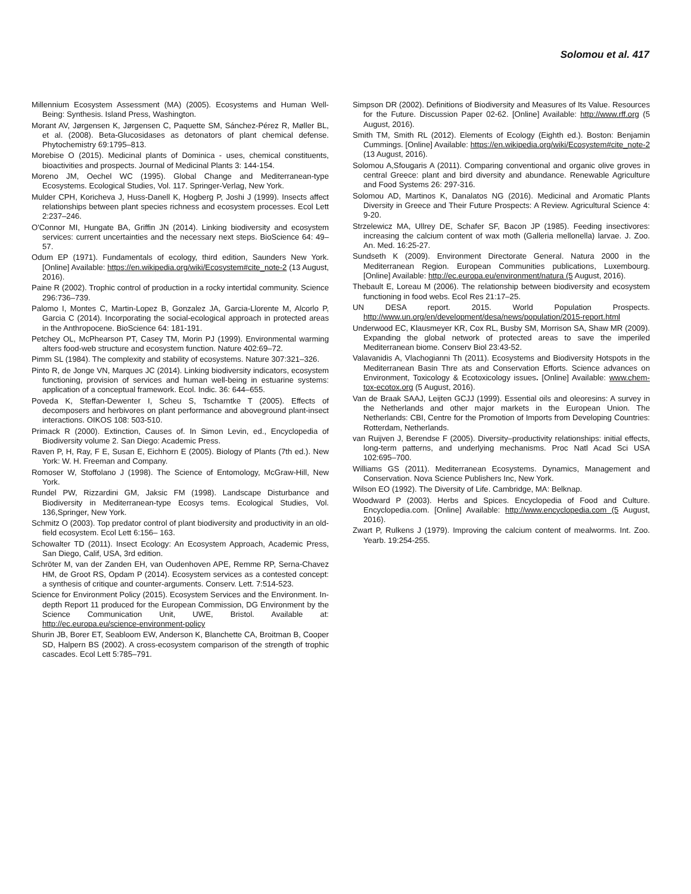Solomou et al. 417
Millennium Ecosystem Assessment (MA) (2005). Ecosystems and Human Well-Being: Synthesis. Island Press, Washington.
Morant AV, Jørgensen K, Jørgensen C, Paquette SM, Sánchez-Pérez R, Møller BL, et al. (2008). Beta-Glucosidases as detonators of plant chemical defense. Phytochemistry 69:1795–813.
Morebise O (2015). Medicinal plants of Dominica - uses, chemical constituents, bioactivities and prospects. Journal of Medicinal Plants 3: 144-154.
Moreno JM, Oechel WC (1995). Global Change and Mediterranean-type Ecosystems. Ecological Studies, Vol. 117. Springer-Verlag, New York.
Mulder CPH, Koricheva J, Huss-Danell K, Hogberg P, Joshi J (1999). Insects affect relationships between plant species richness and ecosystem processes. Ecol Lett 2:237–246.
O'Connor MI, Hungate BA, Griffin JN (2014). Linking biodiversity and ecosystem services: current uncertainties and the necessary next steps. BioScience 64: 49–57.
Odum EP (1971). Fundamentals of ecology, third edition, Saunders New York. [Online] Available: https://en.wikipedia.org/wiki/Ecosystem#cite_note-2 (13 August, 2016).
Paine R (2002). Trophic control of production in a rocky intertidal community. Science 296:736–739.
Palomo I, Montes C, Martin-Lopez B, Gonzalez JA, Garcia-Llorente M, Alcorlo P, Garcia C (2014). Incorporating the social-ecological approach in protected areas in the Anthropocene. BioScience 64: 181-191.
Petchey OL, McPhearson PT, Casey TM, Morin PJ (1999). Environmental warming alters food-web structure and ecosystem function. Nature 402:69–72.
Pimm SL (1984). The complexity and stability of ecosystems. Nature 307:321–326.
Pinto R, de Jonge VN, Marques JC (2014). Linking biodiversity indicators, ecosystem functioning, provision of services and human well-being in estuarine systems: application of a conceptual framework. Ecol. Indic. 36: 644–655.
Poveda K, Steffan-Dewenter I, Scheu S, Tscharntke T (2005). Effects of decomposers and herbivores on plant performance and aboveground plant-insect interactions. OIKOS 108: 503-510.
Primack R (2000). Extinction, Causes of. In Simon Levin, ed., Encyclopedia of Biodiversity volume 2. San Diego: Academic Press.
Raven P, H, Ray, F E, Susan E, Eichhorn E (2005). Biology of Plants (7th ed.). New York: W. H. Freeman and Company.
Romoser W, Stoffolano J (1998). The Science of Entomology, McGraw-Hill, New York.
Rundel PW, Rizzardini GM, Jaksic FM (1998). Landscape Disturbance and Biodiversity in Mediterranean-type Ecosys tems. Ecological Studies, Vol. 136,Springer, New York.
Schmitz O (2003). Top predator control of plant biodiversity and productivity in an old-field ecosystem. Ecol Lett 6:156– 163.
Schowalter TD (2011). Insect Ecology: An Ecosystem Approach, Academic Press, San Diego, Calif, USA, 3rd edition.
Schröter M, van der Zanden EH, van Oudenhoven APE, Remme RP, Serna-Chavez HM, de Groot RS, Opdam P (2014). Ecosystem services as a contested concept: a synthesis of critique and counter-arguments. Conserv. Lett. 7:514-523.
Science for Environment Policy (2015). Ecosystem Services and the Environment. In-depth Report 11 produced for the European Commission, DG Environment by the Science Communication Unit, UWE, Bristol. Available at: http://ec.europa.eu/science-environment-policy
Shurin JB, Borer ET, Seabloom EW, Anderson K, Blanchette CA, Broitman B, Cooper SD, Halpern BS (2002). A cross-ecosystem comparison of the strength of trophic cascades. Ecol Lett 5:785–791.
Simpson DR (2002). Definitions of Biodiversity and Measures of Its Value. Resources for the Future. Discussion Paper 02-62. [Online] Available: http://www.rff.org (5 August, 2016).
Smith TM, Smith RL (2012). Elements of Ecology (Eighth ed.). Boston: Benjamin Cummings. [Online] Available: https://en.wikipedia.org/wiki/Ecosystem#cite_note-2 (13 August, 2016).
Solomou A,Sfougaris A (2011). Comparing conventional and organic olive groves in central Greece: plant and bird diversity and abundance. Renewable Agriculture and Food Systems 26: 297-316.
Solomou AD, Martinos K, Danalatos NG (2016). Medicinal and Aromatic Plants Diversity in Greece and Their Future Prospects: A Review. Agricultural Science 4: 9-20.
Strzelewicz MA, Ullrey DE, Schafer SF, Bacon JP (1985). Feeding insectivores: increasing the calcium content of wax moth (Galleria mellonella) larvae. J. Zoo. An. Med. 16:25-27.
Sundseth K (2009). Environment Directorate General. Natura 2000 in the Mediterranean Region. European Communities publications, Luxembourg. [Online] Available: http://ec.europa.eu/environment/natura (5 August, 2016).
Thebault E, Loreau M (2006). The relationship between biodiversity and ecosystem functioning in food webs. Ecol Res 21:17–25.
UN DESA report. 2015. World Population Prospects. http://www.un.org/en/development/desa/news/population/2015-report.html
Underwood EC, Klausmeyer KR, Cox RL, Busby SM, Morrison SA, Shaw MR (2009). Expanding the global network of protected areas to save the imperiled Mediterranean biome. Conserv Biol 23:43-52.
Valavanidis A, Vlachogianni Th (2011). Ecosystems and Biodiversity Hotspots in the Mediterranean Basin Thre ats and Conservation Efforts. Science advances on Environment, Toxicology & Ecotoxicology issues. [Online] Available: www.chem-tox-ecotox.org (5 August, 2016).
Van de Braak SAAJ, Leijten GCJJ (1999). Essential oils and oleoresins: A survey in the Netherlands and other major markets in the European Union. The Netherlands: CBI, Centre for the Promotion of Imports from Developing Countries: Rotterdam, Netherlands.
van Ruijven J, Berendse F (2005). Diversity–productivity relationships: initial effects, long-term patterns, and underlying mechanisms. Proc Natl Acad Sci USA 102:695–700.
Williams GS (2011). Mediterranean Ecosystems. Dynamics, Management and Conservation. Nova Science Publishers Inc, New York.
Wilson EO (1992). The Diversity of Life. Cambridge, MA: Belknap.
Woodward P (2003). Herbs and Spices. Encyclopedia of Food and Culture. Encyclopedia.com. [Online] Available: http://www.encyclopedia.com (5 August, 2016).
Zwart P, Rulkens J (1979). Improving the calcium content of mealworms. Int. Zoo. Yearb. 19:254-255.